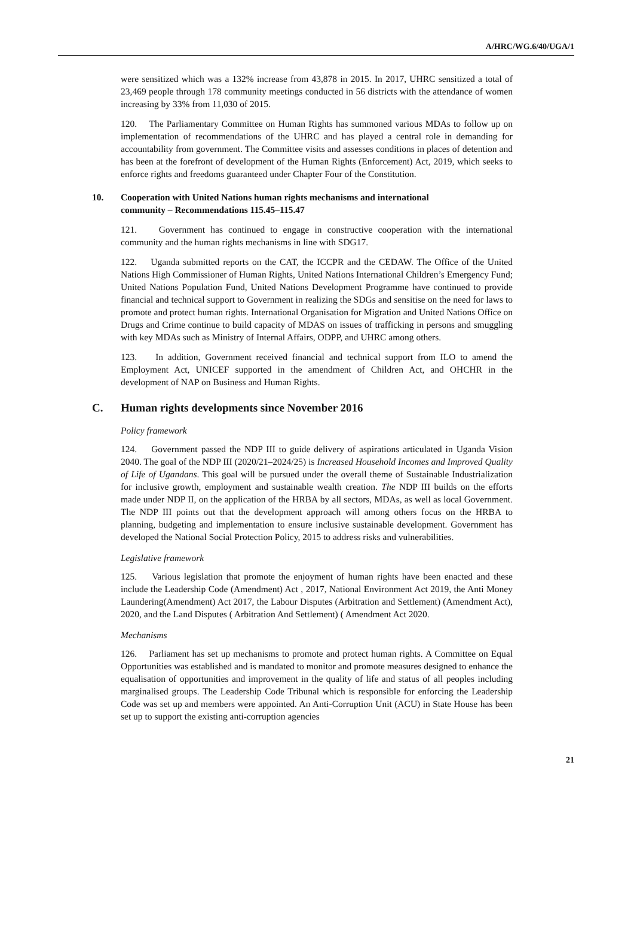A/HRC/WG.6/40/UGA/1
were sensitized which was a 132% increase from 43,878 in 2015. In 2017, UHRC sensitized a total of 23,469 people through 178 community meetings conducted in 56 districts with the attendance of women increasing by 33% from 11,030 of 2015.
120. The Parliamentary Committee on Human Rights has summoned various MDAs to follow up on implementation of recommendations of the UHRC and has played a central role in demanding for accountability from government. The Committee visits and assesses conditions in places of detention and has been at the forefront of development of the Human Rights (Enforcement) Act, 2019, which seeks to enforce rights and freedoms guaranteed under Chapter Four of the Constitution.
10. Cooperation with United Nations human rights mechanisms and international
community – Recommendations 115.45–115.47
121. Government has continued to engage in constructive cooperation with the international community and the human rights mechanisms in line with SDG17.
122. Uganda submitted reports on the CAT, the ICCPR and the CEDAW. The Office of the United Nations High Commissioner of Human Rights, United Nations International Children’s Emergency Fund; United Nations Population Fund, United Nations Development Programme have continued to provide financial and technical support to Government in realizing the SDGs and sensitise on the need for laws to promote and protect human rights. International Organisation for Migration and United Nations Office on Drugs and Crime continue to build capacity of MDAS on issues of trafficking in persons and smuggling with key MDAs such as Ministry of Internal Affairs, ODPP, and UHRC among others.
123. In addition, Government received financial and technical support from ILO to amend the Employment Act, UNICEF supported in the amendment of Children Act, and OHCHR in the development of NAP on Business and Human Rights.
C. Human rights developments since November 2016
Policy framework
124. Government passed the NDP III to guide delivery of aspirations articulated in Uganda Vision 2040. The goal of the NDP III (2020/21–2024/25) is Increased Household Incomes and Improved Quality of Life of Ugandans. This goal will be pursued under the overall theme of Sustainable Industrialization for inclusive growth, employment and sustainable wealth creation. The NDP III builds on the efforts made under NDP II, on the application of the HRBA by all sectors, MDAs, as well as local Government. The NDP III points out that the development approach will among others focus on the HRBA to planning, budgeting and implementation to ensure inclusive sustainable development. Government has developed the National Social Protection Policy, 2015 to address risks and vulnerabilities.
Legislative framework
125. Various legislation that promote the enjoyment of human rights have been enacted and these include the Leadership Code (Amendment) Act , 2017, National Environment Act 2019, the Anti Money Laundering(Amendment) Act 2017, the Labour Disputes (Arbitration and Settlement) (Amendment Act), 2020, and the Land Disputes ( Arbitration And Settlement) ( Amendment Act 2020.
Mechanisms
126. Parliament has set up mechanisms to promote and protect human rights. A Committee on Equal Opportunities was established and is mandated to monitor and promote measures designed to enhance the equalisation of opportunities and improvement in the quality of life and status of all peoples including marginalised groups. The Leadership Code Tribunal which is responsible for enforcing the Leadership Code was set up and members were appointed. An Anti-Corruption Unit (ACU) in State House has been set up to support the existing anti-corruption agencies
21